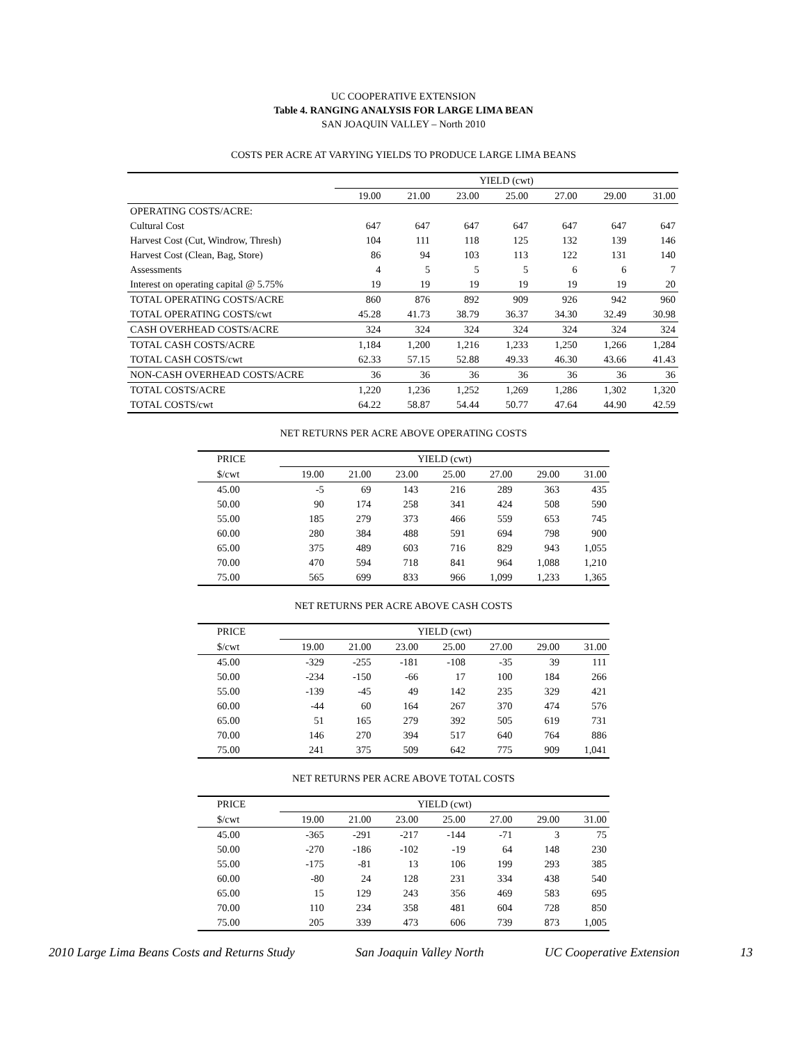UC COOPERATIVE EXTENSION
Table 4. RANGING ANALYSIS FOR LARGE LIMA BEAN
SAN JOAQUIN VALLEY – North 2010
COSTS PER ACRE AT VARYING YIELDS TO PRODUCE LARGE LIMA BEANS
| | YIELD (cwt) | | | | | | |
| | 19.00 | 21.00 | 23.00 | 25.00 | 27.00 | 29.00 | 31.00 |
| OPERATING COSTS/ACRE: | | | | | | | |
| Cultural Cost | 647 | 647 | 647 | 647 | 647 | 647 | 647 |
| Harvest Cost (Cut, Windrow, Thresh) | 104 | 111 | 118 | 125 | 132 | 139 | 146 |
| Harvest Cost (Clean, Bag, Store) | 86 | 94 | 103 | 113 | 122 | 131 | 140 |
| Assessments | 4 | 5 | 5 | 5 | 6 | 6 | 7 |
| Interest on operating capital @ 5.75% | 19 | 19 | 19 | 19 | 19 | 19 | 20 |
| TOTAL OPERATING COSTS/ACRE | 860 | 876 | 892 | 909 | 926 | 942 | 960 |
| TOTAL OPERATING COSTS/cwt | 45.28 | 41.73 | 38.79 | 36.37 | 34.30 | 32.49 | 30.98 |
| CASH OVERHEAD COSTS/ACRE | 324 | 324 | 324 | 324 | 324 | 324 | 324 |
| TOTAL CASH COSTS/ACRE | 1,184 | 1,200 | 1,216 | 1,233 | 1,250 | 1,266 | 1,284 |
| TOTAL CASH COSTS/cwt | 62.33 | 57.15 | 52.88 | 49.33 | 46.30 | 43.66 | 41.43 |
| NON-CASH OVERHEAD COSTS/ACRE | 36 | 36 | 36 | 36 | 36 | 36 | 36 |
| TOTAL COSTS/ACRE | 1,220 | 1,236 | 1,252 | 1,269 | 1,286 | 1,302 | 1,320 |
| TOTAL COSTS/cwt | 64.22 | 58.87 | 54.44 | 50.77 | 47.64 | 44.90 | 42.59 |
NET RETURNS PER ACRE ABOVE OPERATING COSTS
| PRICE | YIELD (cwt) | | | | | | |
| $/cwt | 19.00 | 21.00 | 23.00 | 25.00 | 27.00 | 29.00 | 31.00 |
| 45.00 | -5 | 69 | 143 | 216 | 289 | 363 | 435 |
| 50.00 | 90 | 174 | 258 | 341 | 424 | 508 | 590 |
| 55.00 | 185 | 279 | 373 | 466 | 559 | 653 | 745 |
| 60.00 | 280 | 384 | 488 | 591 | 694 | 798 | 900 |
| 65.00 | 375 | 489 | 603 | 716 | 829 | 943 | 1,055 |
| 70.00 | 470 | 594 | 718 | 841 | 964 | 1,088 | 1,210 |
| 75.00 | 565 | 699 | 833 | 966 | 1,099 | 1,233 | 1,365 |
NET RETURNS PER ACRE ABOVE CASH COSTS
| PRICE | YIELD (cwt) | | | | | | |
| $/cwt | 19.00 | 21.00 | 23.00 | 25.00 | 27.00 | 29.00 | 31.00 |
| 45.00 | -329 | -255 | -181 | -108 | -35 | 39 | 111 |
| 50.00 | -234 | -150 | -66 | 17 | 100 | 184 | 266 |
| 55.00 | -139 | -45 | 49 | 142 | 235 | 329 | 421 |
| 60.00 | -44 | 60 | 164 | 267 | 370 | 474 | 576 |
| 65.00 | 51 | 165 | 279 | 392 | 505 | 619 | 731 |
| 70.00 | 146 | 270 | 394 | 517 | 640 | 764 | 886 |
| 75.00 | 241 | 375 | 509 | 642 | 775 | 909 | 1,041 |
NET RETURNS PER ACRE ABOVE TOTAL COSTS
| PRICE | YIELD (cwt) | | | | | | |
| $/cwt | 19.00 | 21.00 | 23.00 | 25.00 | 27.00 | 29.00 | 31.00 |
| 45.00 | -365 | -291 | -217 | -144 | -71 | 3 | 75 |
| 50.00 | -270 | -186 | -102 | -19 | 64 | 148 | 230 |
| 55.00 | -175 | -81 | 13 | 106 | 199 | 293 | 385 |
| 60.00 | -80 | 24 | 128 | 231 | 334 | 438 | 540 |
| 65.00 | 15 | 129 | 243 | 356 | 469 | 583 | 695 |
| 70.00 | 110 | 234 | 358 | 481 | 604 | 728 | 850 |
| 75.00 | 205 | 339 | 473 | 606 | 739 | 873 | 1,005 |
2010 Large Lima Beans Costs and Returns Study San Joaquin Valley North UC Cooperative Extension 13